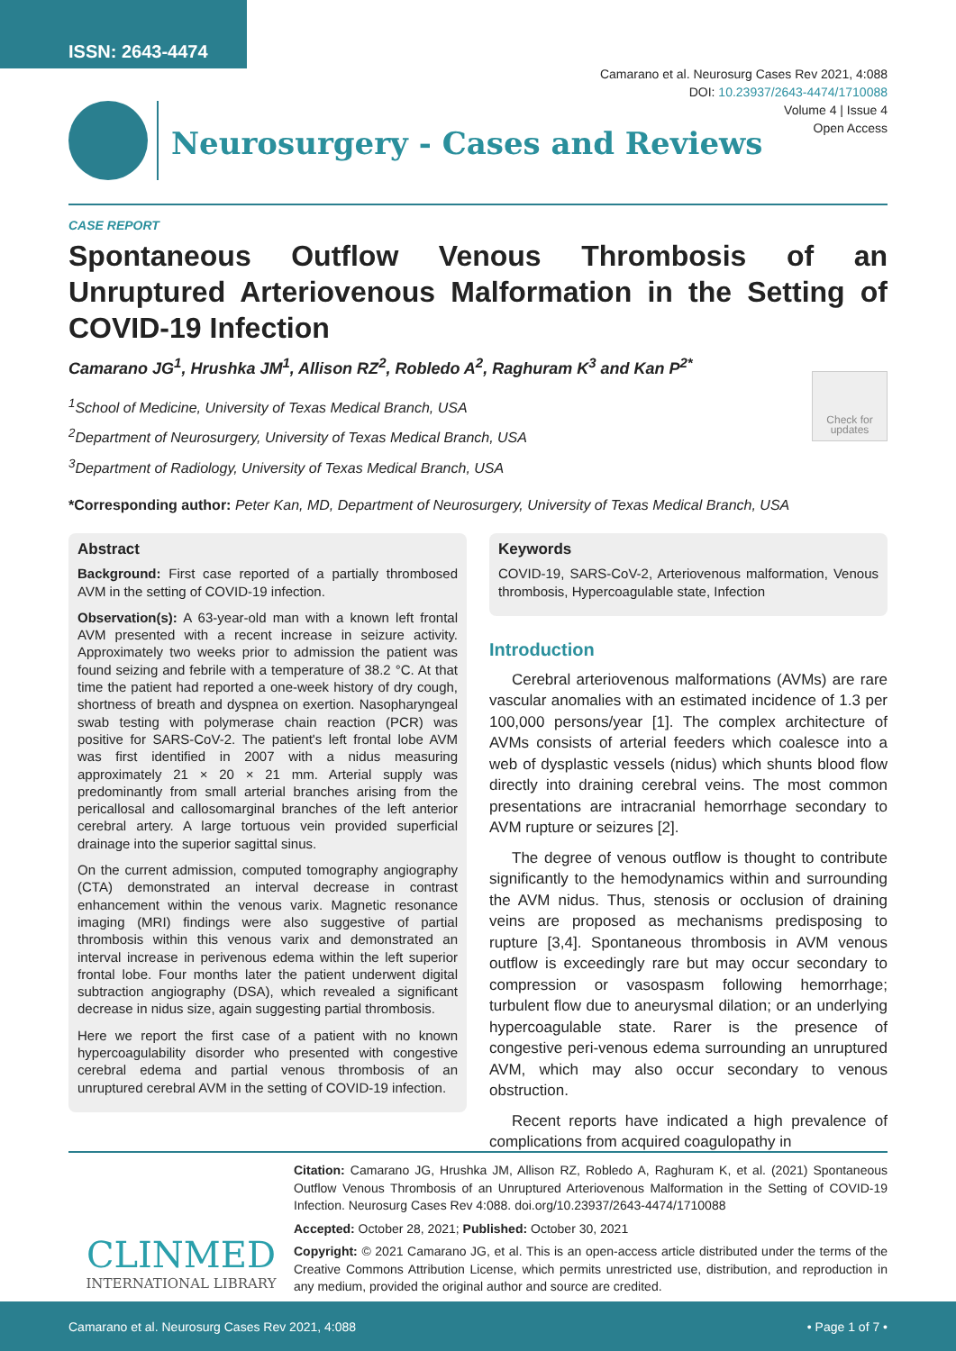ISSN: 2643-4474
Camarano et al. Neurosurg Cases Rev 2021, 4:088
DOI: 10.23937/2643-4474/1710088
Volume 4 | Issue 4
Open Access
Neurosurgery - Cases and Reviews
CASE REPORT
Spontaneous Outflow Venous Thrombosis of an Unruptured Arteriovenous Malformation in the Setting of COVID-19 Infection
Camarano JG<sup>1</sup>, Hrushka JM<sup>1</sup>, Allison RZ<sup>2</sup>, Robledo A<sup>2</sup>, Raghuram K<sup>3</sup> and Kan P<sup>2*</sup>
<sup>1</sup> School of Medicine, University of Texas Medical Branch, USA
<sup>2</sup> Department of Neurosurgery, University of Texas Medical Branch, USA
<sup>3</sup> Department of Radiology, University of Texas Medical Branch, USA
Check for updates
*Corresponding author: Peter Kan, MD, Department of Neurosurgery, University of Texas Medical Branch, USA
Abstract
Background: First case reported of a partially thrombosed AVM in the setting of COVID-19 infection.
Observation(s): A 63-year-old man with a known left frontal AVM presented with a recent increase in seizure activity. Approximately two weeks prior to admission the patient was found seizing and febrile with a temperature of 38.2 °C. At that time the patient had reported a one-week history of dry cough, shortness of breath and dyspnea on exertion. Nasopharyngeal swab testing with polymerase chain reaction (PCR) was positive for SARS-CoV-2. The patient's left frontal lobe AVM was first identified in 2007 with a nidus measuring approximately 21 × 20 × 21 mm. Arterial supply was predominantly from small arterial branches arising from the pericallosal and callosomarginal branches of the left anterior cerebral artery. A large tortuous vein provided superficial drainage into the superior sagittal sinus.
On the current admission, computed tomography angiography (CTA) demonstrated an interval decrease in contrast enhancement within the venous varix. Magnetic resonance imaging (MRI) findings were also suggestive of partial thrombosis within this venous varix and demonstrated an interval increase in perivenous edema within the left superior frontal lobe. Four months later the patient underwent digital subtraction angiography (DSA), which revealed a significant decrease in nidus size, again suggesting partial thrombosis.
Here we report the first case of a patient with no known hypercoagulability disorder who presented with congestive cerebral edema and partial venous thrombosis of an unruptured cerebral AVM in the setting of COVID-19 infection.
Keywords
COVID-19, SARS-CoV-2, Arteriovenous malformation, Venous thrombosis, Hypercoagulable state, Infection
Introduction
Cerebral arteriovenous malformations (AVMs) are rare vascular anomalies with an estimated incidence of 1.3 per 100,000 persons/year [1]. The complex architecture of AVMs consists of arterial feeders which coalesce into a web of dysplastic vessels (nidus) which shunts blood flow directly into draining cerebral veins. The most common presentations are intracranial hemorrhage secondary to AVM rupture or seizures [2].
The degree of venous outflow is thought to contribute significantly to the hemodynamics within and surrounding the AVM nidus. Thus, stenosis or occlusion of draining veins are proposed as mechanisms predisposing to rupture [3,4]. Spontaneous thrombosis in AVM venous outflow is exceedingly rare but may occur secondary to compression or vasospasm following hemorrhage; turbulent flow due to aneurysmal dilation; or an underlying hypercoagulable state. Rarer is the presence of congestive peri-venous edema surrounding an unruptured AVM, which may also occur secondary to venous obstruction.
Recent reports have indicated a high prevalence of complications from acquired coagulopathy in
CLINMED
INTERNATIONAL LIBRARY
Citation: Camarano JG, Hrushka JM, Allison RZ, Robledo A, Raghuram K, et al. (2021) Spontaneous Outflow Venous Thrombosis of an Unruptured Arteriovenous Malformation in the Setting of COVID-19 Infection. Neurosurg Cases Rev 4:088. doi.org/10.23937/2643-4474/1710088
Accepted: October 28, 2021; Published: October 30, 2021
Copyright: © 2021 Camarano JG, et al. This is an open-access article distributed under the terms of the Creative Commons Attribution License, which permits unrestricted use, distribution, and reproduction in any medium, provided the original author and source are credited.
Camarano et al. Neurosurg Cases Rev 2021, 4:088 • Page 1 of 7 •